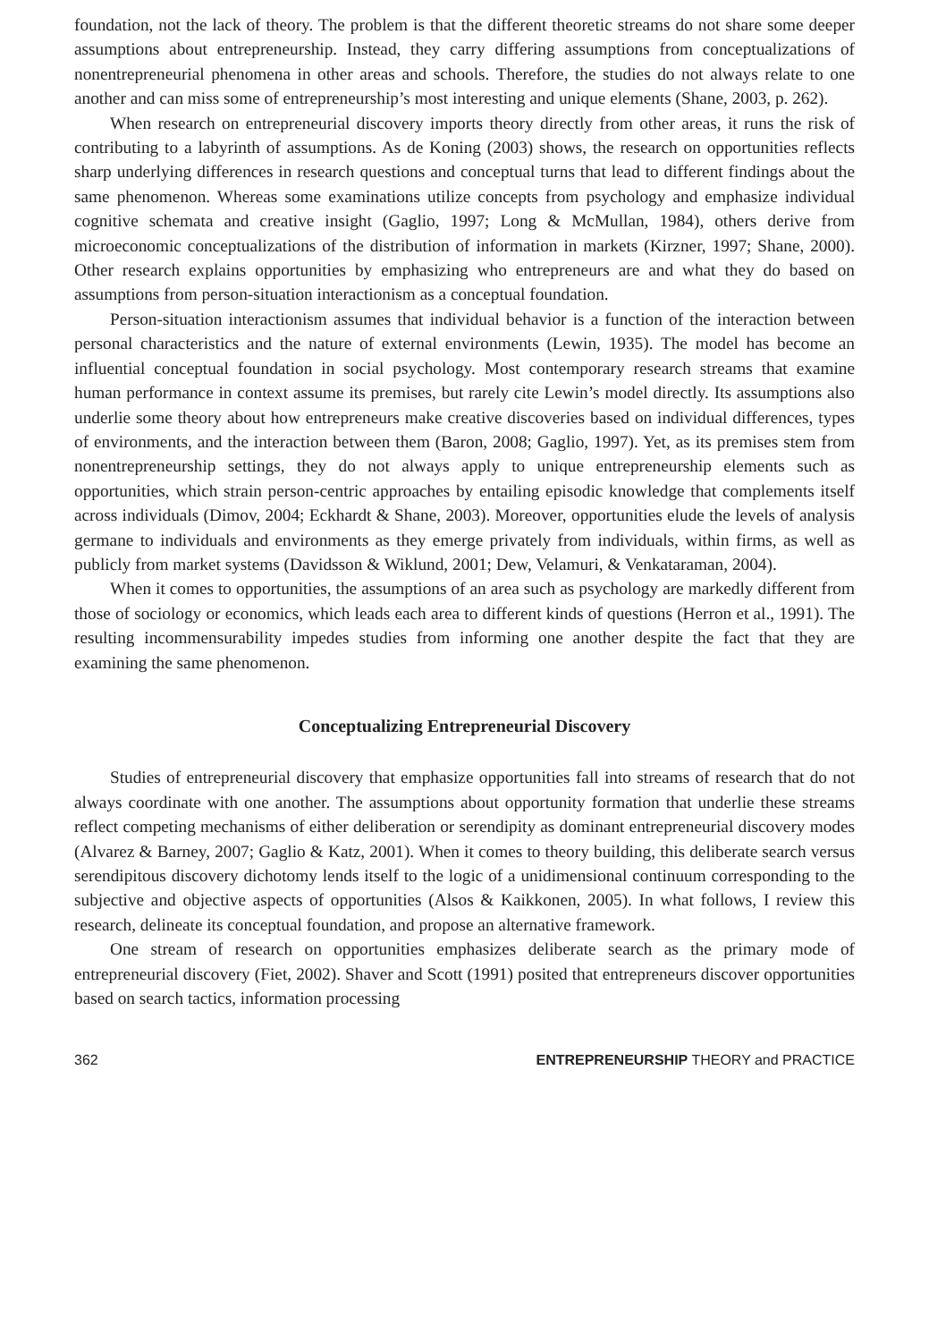foundation, not the lack of theory. The problem is that the different theoretic streams do not share some deeper assumptions about entrepreneurship. Instead, they carry differing assumptions from conceptualizations of nonentrepreneurial phenomena in other areas and schools. Therefore, the studies do not always relate to one another and can miss some of entrepreneurship’s most interesting and unique elements (Shane, 2003, p. 262).
When research on entrepreneurial discovery imports theory directly from other areas, it runs the risk of contributing to a labyrinth of assumptions. As de Koning (2003) shows, the research on opportunities reflects sharp underlying differences in research questions and conceptual turns that lead to different findings about the same phenomenon. Whereas some examinations utilize concepts from psychology and emphasize individual cognitive schemata and creative insight (Gaglio, 1997; Long & McMullan, 1984), others derive from microeconomic conceptualizations of the distribution of information in markets (Kirzner, 1997; Shane, 2000). Other research explains opportunities by emphasizing who entrepreneurs are and what they do based on assumptions from person-situation interactionism as a conceptual foundation.
Person-situation interactionism assumes that individual behavior is a function of the interaction between personal characteristics and the nature of external environments (Lewin, 1935). The model has become an influential conceptual foundation in social psychology. Most contemporary research streams that examine human performance in context assume its premises, but rarely cite Lewin’s model directly. Its assumptions also underlie some theory about how entrepreneurs make creative discoveries based on individual differences, types of environments, and the interaction between them (Baron, 2008; Gaglio, 1997). Yet, as its premises stem from nonentrepreneurship settings, they do not always apply to unique entrepreneurship elements such as opportunities, which strain person-centric approaches by entailing episodic knowledge that complements itself across individuals (Dimov, 2004; Eckhardt & Shane, 2003). Moreover, opportunities elude the levels of analysis germane to individuals and environments as they emerge privately from individuals, within firms, as well as publicly from market systems (Davidsson & Wiklund, 2001; Dew, Velamuri, & Venkataraman, 2004).
When it comes to opportunities, the assumptions of an area such as psychology are markedly different from those of sociology or economics, which leads each area to different kinds of questions (Herron et al., 1991). The resulting incommensurability impedes studies from informing one another despite the fact that they are examining the same phenomenon.
Conceptualizing Entrepreneurial Discovery
Studies of entrepreneurial discovery that emphasize opportunities fall into streams of research that do not always coordinate with one another. The assumptions about opportunity formation that underlie these streams reflect competing mechanisms of either deliberation or serendipity as dominant entrepreneurial discovery modes (Alvarez & Barney, 2007; Gaglio & Katz, 2001). When it comes to theory building, this deliberate search versus serendipitous discovery dichotomy lends itself to the logic of a unidimensional continuum corresponding to the subjective and objective aspects of opportunities (Alsos & Kaikkonen, 2005). In what follows, I review this research, delineate its conceptual foundation, and propose an alternative framework.
One stream of research on opportunities emphasizes deliberate search as the primary mode of entrepreneurial discovery (Fiet, 2002). Shaver and Scott (1991) posited that entrepreneurs discover opportunities based on search tactics, information processing
362 ENTREPRENEURSHIP THEORY and PRACTICE